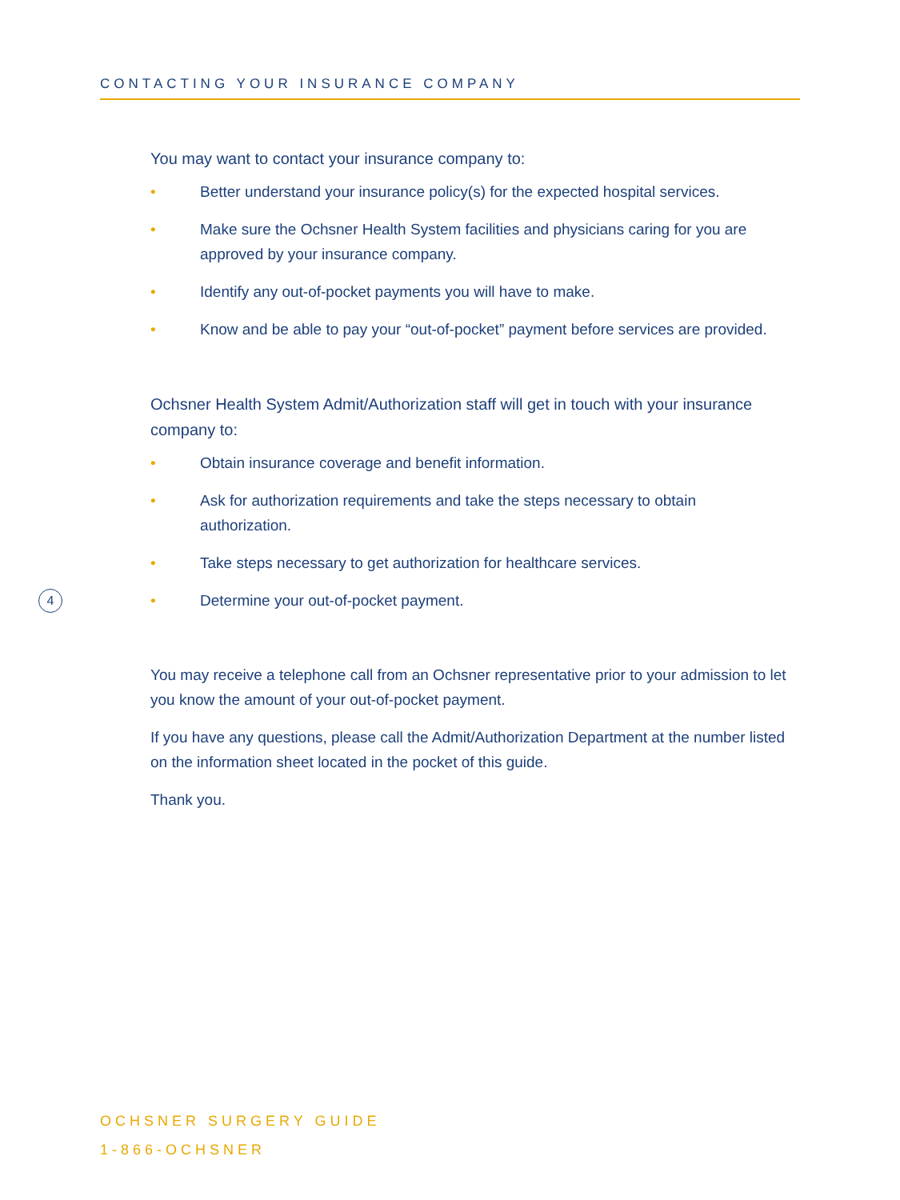CONTACTING YOUR INSURANCE COMPANY
You may want to contact your insurance company to:
• Better understand your insurance policy(s) for the expected hospital services.
• Make sure the Ochsner Health System facilities and physicians caring for you are approved by your insurance company.
• Identify any out-of-pocket payments you will have to make.
• Know and be able to pay your “out-of-pocket” payment before services are provided.
Ochsner Health System Admit/Authorization staff will get in touch with your insurance company to:
• Obtain insurance coverage and benefit information.
• Ask for authorization requirements and take the steps necessary to obtain authorization.
• Take steps necessary to get authorization for healthcare services.
• Determine your out-of-pocket payment.
You may receive a telephone call from an Ochsner representative prior to your admission to let you know the amount of your out-of-pocket payment.
If you have any questions, please call the Admit/Authorization Department at the number listed on the information sheet located in the pocket of this guide.
Thank you.
4
OCHSNER SURGERY GUIDE
1-866-OCHSNER